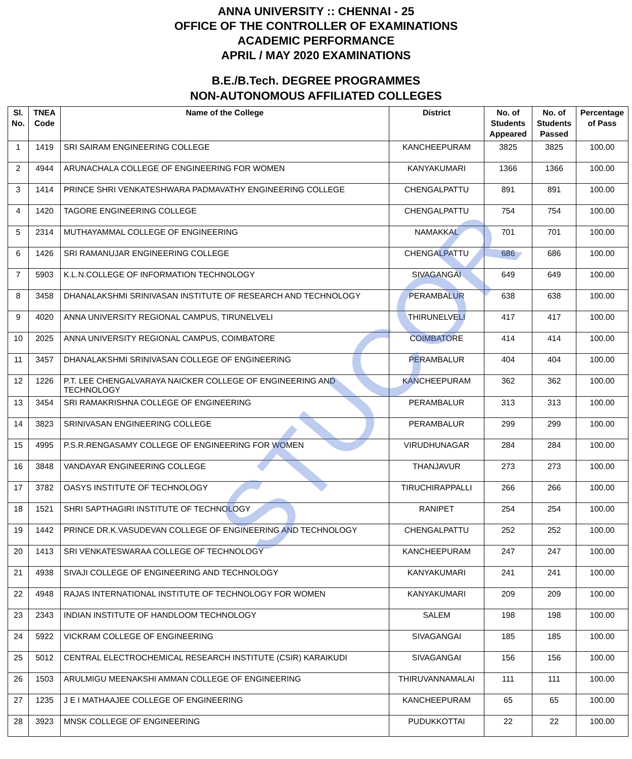ANNA UNIVERSITY :: CHENNAI - 25
OFFICE OF THE CONTROLLER OF EXAMINATIONS
ACADEMIC PERFORMANCE
APRIL / MAY 2020 EXAMINATIONS
B.E./B.Tech. DEGREE PROGRAMMES
NON-AUTONOMOUS AFFILIATED COLLEGES
| Sl. No. | TNEA Code | Name of the College | District | No. of Students Appeared | No. of Students Passed | Percentage of Pass |
| --- | --- | --- | --- | --- | --- | --- |
| 1 | 1419 | SRI SAIRAM ENGINEERING COLLEGE | KANCHEEPURAM | 3825 | 3825 | 100.00 |
| 2 | 4944 | ARUNACHALA COLLEGE OF ENGINEERING FOR WOMEN | KANYAKUMARI | 1366 | 1366 | 100.00 |
| 3 | 1414 | PRINCE SHRI VENKATESHWARA PADMAVATHY ENGINEERING COLLEGE | CHENGALPATTU | 891 | 891 | 100.00 |
| 4 | 1420 | TAGORE ENGINEERING COLLEGE | CHENGALPATTU | 754 | 754 | 100.00 |
| 5 | 2314 | MUTHAYAMMAL COLLEGE OF ENGINEERING | NAMAKKAL | 701 | 701 | 100.00 |
| 6 | 1426 | SRI RAMANUJAR ENGINEERING COLLEGE | CHENGALPATTU | 686 | 686 | 100.00 |
| 7 | 5903 | K.L.N.COLLEGE OF INFORMATION TECHNOLOGY | SIVAGANGAI | 649 | 649 | 100.00 |
| 8 | 3458 | DHANALAKSHMI SRINIVASAN INSTITUTE OF RESEARCH AND TECHNOLOGY | PERAMBALUR | 638 | 638 | 100.00 |
| 9 | 4020 | ANNA UNIVERSITY REGIONAL CAMPUS, TIRUNELVELI | THIRUNELVELI | 417 | 417 | 100.00 |
| 10 | 2025 | ANNA UNIVERSITY REGIONAL CAMPUS, COIMBATORE | COIMBATORE | 414 | 414 | 100.00 |
| 11 | 3457 | DHANALAKSHMI SRINIVASAN COLLEGE OF ENGINEERING | PERAMBALUR | 404 | 404 | 100.00 |
| 12 | 1226 | P.T. LEE CHENGALVARAYA NAICKER COLLEGE OF ENGINEERING AND TECHNOLOGY | KANCHEEPURAM | 362 | 362 | 100.00 |
| 13 | 3454 | SRI RAMAKRISHNA COLLEGE OF ENGINEERING | PERAMBALUR | 313 | 313 | 100.00 |
| 14 | 3823 | SRINIVASAN ENGINEERING COLLEGE | PERAMBALUR | 299 | 299 | 100.00 |
| 15 | 4995 | P.S.R.RENGASAMY COLLEGE OF ENGINEERING FOR WOMEN | VIRUDHUNAGAR | 284 | 284 | 100.00 |
| 16 | 3848 | VANDAYAR ENGINEERING COLLEGE | THANJAVUR | 273 | 273 | 100.00 |
| 17 | 3782 | OASYS INSTITUTE OF TECHNOLOGY | TIRUCHIRAPPALLI | 266 | 266 | 100.00 |
| 18 | 1521 | SHRI SAPTHAGIRI INSTITUTE OF TECHNOLOGY | RANIPET | 254 | 254 | 100.00 |
| 19 | 1442 | PRINCE DR.K.VASUDEVAN COLLEGE OF ENGINEERING AND TECHNOLOGY | CHENGALPATTU | 252 | 252 | 100.00 |
| 20 | 1413 | SRI VENKATESWARAA COLLEGE OF TECHNOLOGY | KANCHEEPURAM | 247 | 247 | 100.00 |
| 21 | 4938 | SIVAJI COLLEGE OF ENGINEERING AND TECHNOLOGY | KANYAKUMARI | 241 | 241 | 100.00 |
| 22 | 4948 | RAJAS INTERNATIONAL INSTITUTE OF TECHNOLOGY FOR WOMEN | KANYAKUMARI | 209 | 209 | 100.00 |
| 23 | 2343 | INDIAN INSTITUTE OF HANDLOOM TECHNOLOGY | SALEM | 198 | 198 | 100.00 |
| 24 | 5922 | VICKRAM COLLEGE OF ENGINEERING | SIVAGANGAI | 185 | 185 | 100.00 |
| 25 | 5012 | CENTRAL ELECTROCHEMICAL RESEARCH INSTITUTE (CSIR) KARAIKUDI | SIVAGANGAI | 156 | 156 | 100.00 |
| 26 | 1503 | ARULMIGU MEENAKSHI AMMAN COLLEGE OF ENGINEERING | THIRUVANNAMALAI | 111 | 111 | 100.00 |
| 27 | 1235 | J E I MATHAAJEE COLLEGE OF ENGINEERING | KANCHEEPURAM | 65 | 65 | 100.00 |
| 28 | 3923 | MNSK COLLEGE OF ENGINEERING | PUDUKKOTTAI | 22 | 22 | 100.00 |
STUCOR